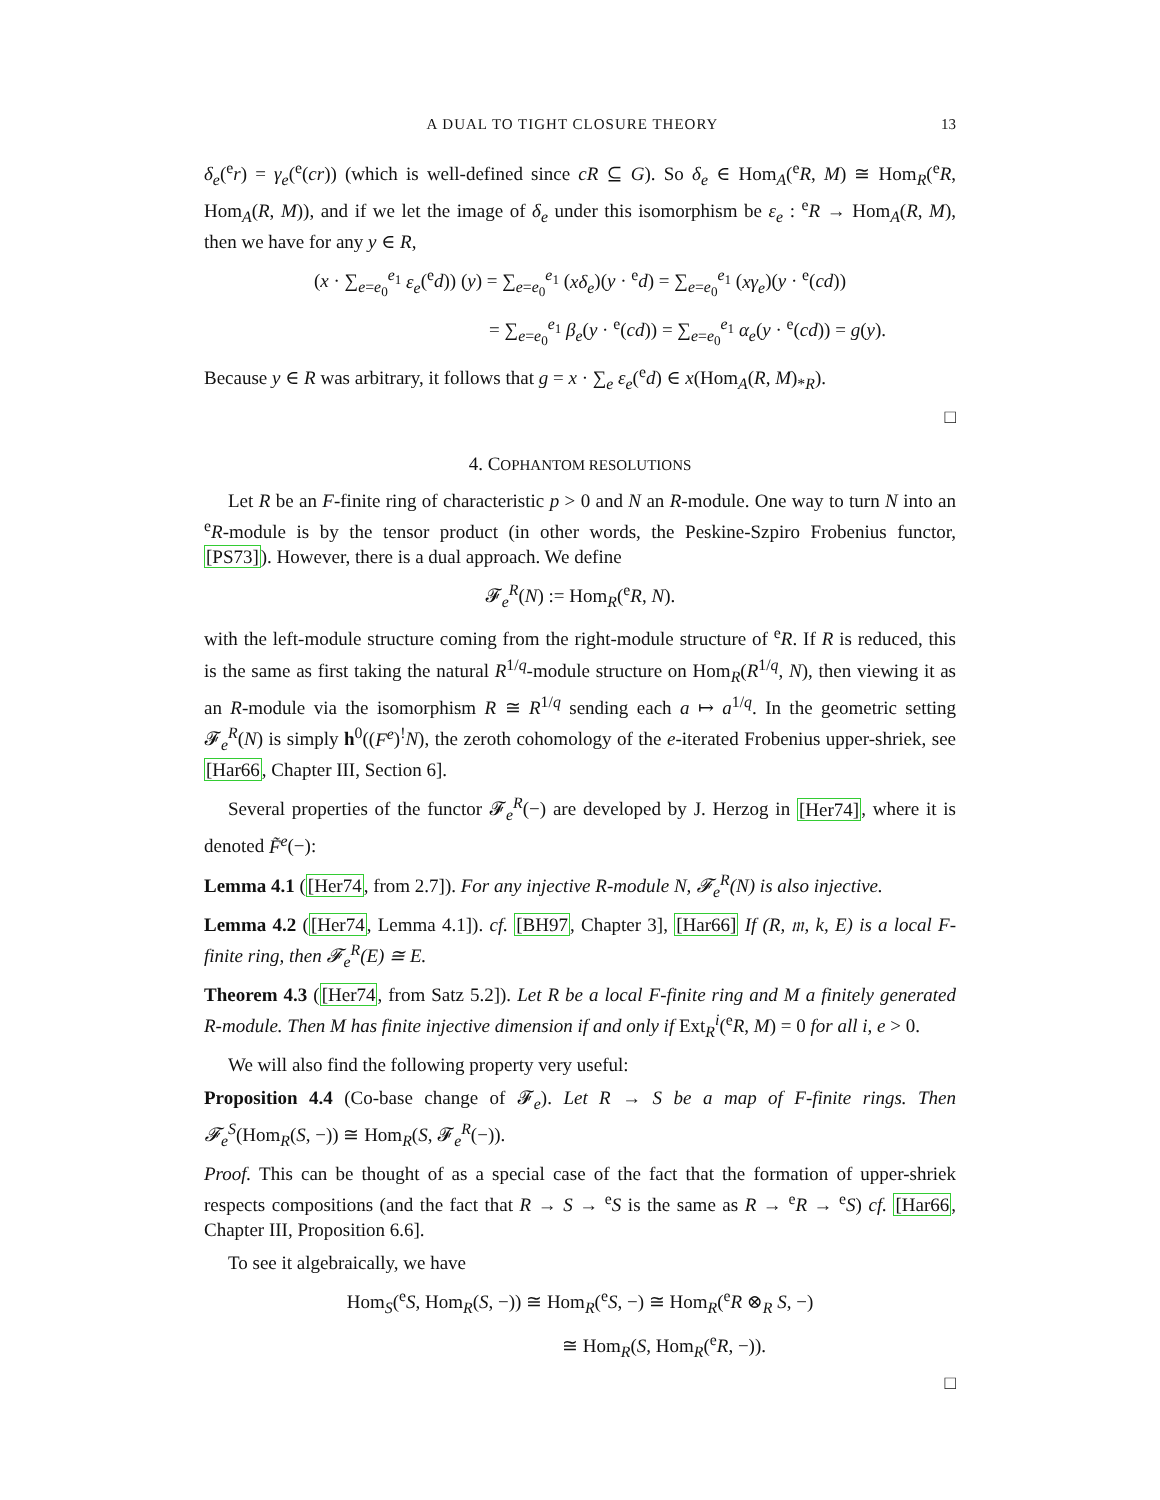A DUAL TO TIGHT CLOSURE THEORY 13
δ<sub>e</sub>(<sup>e</sup>r) = γ<sub>e</sub>(<sup>e</sup>(cr)) (which is well-defined since cR ⊆ G). So δ<sub>e</sub> ∈ Hom<sub>A</sub>(<sup>e</sup>R, M) ≅ Hom<sub>R</sub>(<sup>e</sup>R, Hom<sub>A</sub>(R, M)), and if we let the image of δ<sub>e</sub> under this isomorphism be ε<sub>e</sub> : <sup>e</sup>R → Hom<sub>A</sub>(R, M), then we have for any y ∈ R,
(x · ∑<sub>e=e<sub>0</sub></sub><sup>e<sub>1</sub></sup> ε<sub>e</sub>(<sup>e</sup>d)) (y) = ∑<sub>e=e<sub>0</sub></sub><sup>e<sub>1</sub></sup> (xδ<sub>e</sub>)(y · <sup>e</sup>d) = ∑<sub>e=e<sub>0</sub></sub><sup>e<sub>1</sub></sup> (xγ<sub>e</sub>)(y · <sup>e</sup>(cd))
= ∑<sub>e=e<sub>0</sub></sub><sup>e<sub>1</sub></sup> β<sub>e</sub>(y · <sup>e</sup>(cd)) = ∑<sub>e=e<sub>0</sub></sub><sup>e<sub>1</sub></sup> α<sub>e</sub>(y · <sup>e</sup>(cd)) = g(y).
Because y ∈ R was arbitrary, it follows that g = x · ∑<sub>e</sub> ε<sub>e</sub>(<sup>e</sup>d) ∈ x(Hom<sub>A</sub>(R, M)<sub>*R</sub>).
□
4. COPHANTOM RESOLUTIONS
Let R be an F-finite ring of characteristic p > 0 and N an R-module. One way to turn N into an <sup>e</sup>R-module is by the tensor product (in other words, the Peskine-Szpiro Frobenius functor, [PS73]). However, there is a dual approach. We define
𝓕<sub>e</sub><sup>R</sup>(N) := Hom<sub>R</sub>(<sup>e</sup>R, N).
with the left-module structure coming from the right-module structure of <sup>e</sup>R. If R is reduced, this is the same as first taking the natural R<sup>1/q</sup>-module structure on Hom<sub>R</sub>(R<sup>1/q</sup>, N), then viewing it as an R-module via the isomorphism R ≅ R<sup>1/q</sup> sending each a ↦ a<sup>1/q</sup>. In the geometric setting 𝓕<sub>e</sub><sup>R</sup>(N) is simply h<sup>0</sup>((F<sup>e</sup>)<sup>!</sup>N), the zeroth cohomology of the e-iterated Frobenius upper-shriek, see [Har66, Chapter III, Section 6].
Several properties of the functor 𝓕<sub>e</sub><sup>R</sup>(−) are developed by J. Herzog in [Her74], where it is denoted F̃<sup>e</sup>(−):
Lemma 4.1 ([Her74, from 2.7]). For any injective R-module N, 𝓕<sub>e</sub><sup>R</sup>(N) is also injective.
Lemma 4.2 ([Her74, Lemma 4.1]). cf. [BH97, Chapter 3], [Har66] If (R, 𝔪, k, E) is a local F-finite ring, then 𝓕<sub>e</sub><sup>R</sup>(E) ≅ E.
Theorem 4.3 ([Her74, from Satz 5.2]). Let R be a local F-finite ring and M a finitely generated R-module. Then M has finite injective dimension if and only if Ext<sub>R</sub><sup>i</sup>(<sup>e</sup>R, M) = 0 for all i, e > 0.
We will also find the following property very useful:
Proposition 4.4 (Co-base change of 𝓕<sub>e</sub>). Let R → S be a map of F-finite rings. Then 𝓕<sub>e</sub><sup>S</sup>(Hom<sub>R</sub>(S, −)) ≅ Hom<sub>R</sub>(S, 𝓕<sub>e</sub><sup>R</sup>(−)).
Proof. This can be thought of as a special case of the fact that the formation of upper-shriek respects compositions (and the fact that R → S → <sup>e</sup>S is the same as R → <sup>e</sup>R → <sup>e</sup>S) cf. [Har66, Chapter III, Proposition 6.6].
To see it algebraically, we have
Hom<sub>S</sub>(<sup>e</sup>S, Hom<sub>R</sub>(S, −)) ≅ Hom<sub>R</sub>(<sup>e</sup>S, −) ≅ Hom<sub>R</sub>(<sup>e</sup>R ⊗<sub>R</sub> S, −)
≅ Hom<sub>R</sub>(S, Hom<sub>R</sub>(<sup>e</sup>R, −)).
□